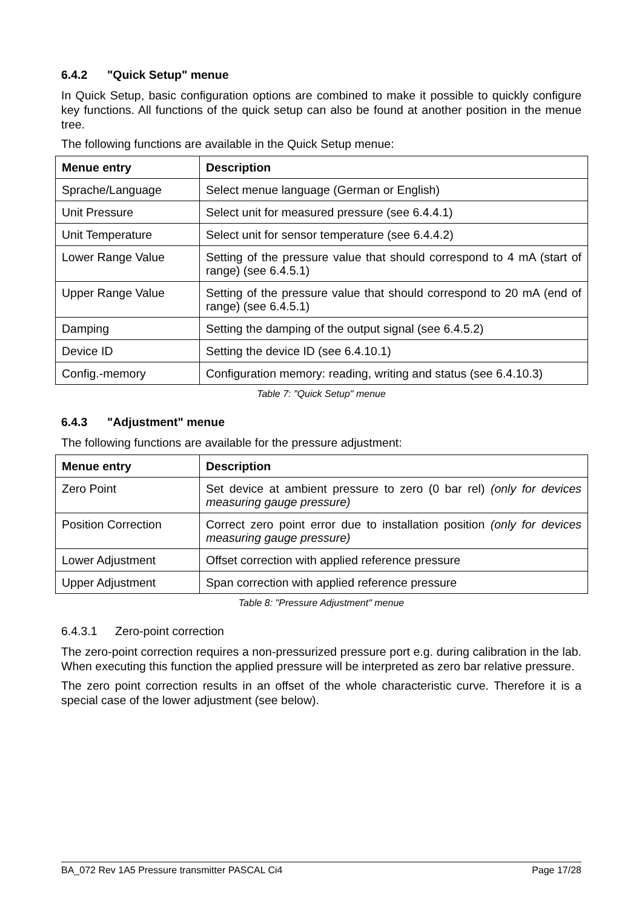6.4.2 "Quick Setup" menue
In Quick Setup, basic configuration options are combined to make it possible to quickly configure key functions. All functions of the quick setup can also be found at another position in the menue tree.
The following functions are available in the Quick Setup menue:
| Menue entry | Description |
| --- | --- |
| Sprache/Language | Select menue language (German or English) |
| Unit Pressure | Select unit for measured pressure (see 6.4.4.1) |
| Unit Temperature | Select unit for sensor temperature (see 6.4.4.2) |
| Lower Range Value | Setting of the pressure value that should correspond to 4 mA (start of range) (see 6.4.5.1) |
| Upper Range Value | Setting of the pressure value that should correspond to 20 mA (end of range) (see 6.4.5.1) |
| Damping | Setting the damping of the output signal (see 6.4.5.2) |
| Device ID | Setting the device ID (see 6.4.10.1) |
| Config.-memory | Configuration memory: reading, writing and status (see 6.4.10.3) |
Table 7: "Quick Setup" menue
6.4.3 "Adjustment" menue
The following functions are available for the pressure adjustment:
| Menue entry | Description |
| --- | --- |
| Zero Point | Set device at ambient pressure to zero (0 bar rel) (only for devices measuring gauge pressure) |
| Position Correction | Correct zero point error due to installation position (only for devices measuring gauge pressure) |
| Lower Adjustment | Offset correction with applied reference pressure |
| Upper Adjustment | Span correction with applied reference pressure |
Table 8: "Pressure Adjustment" menue
6.4.3.1 Zero-point correction
The zero-point correction requires a non-pressurized pressure port e.g. during calibration in the lab. When executing this function the applied pressure will be interpreted as zero bar relative pressure.
The zero point correction results in an offset of the whole characteristic curve. Therefore it is a special case of the lower adjustment (see below).
BA_072 Rev 1A5 Pressure transmitter PASCAL Ci4 Page 17/28